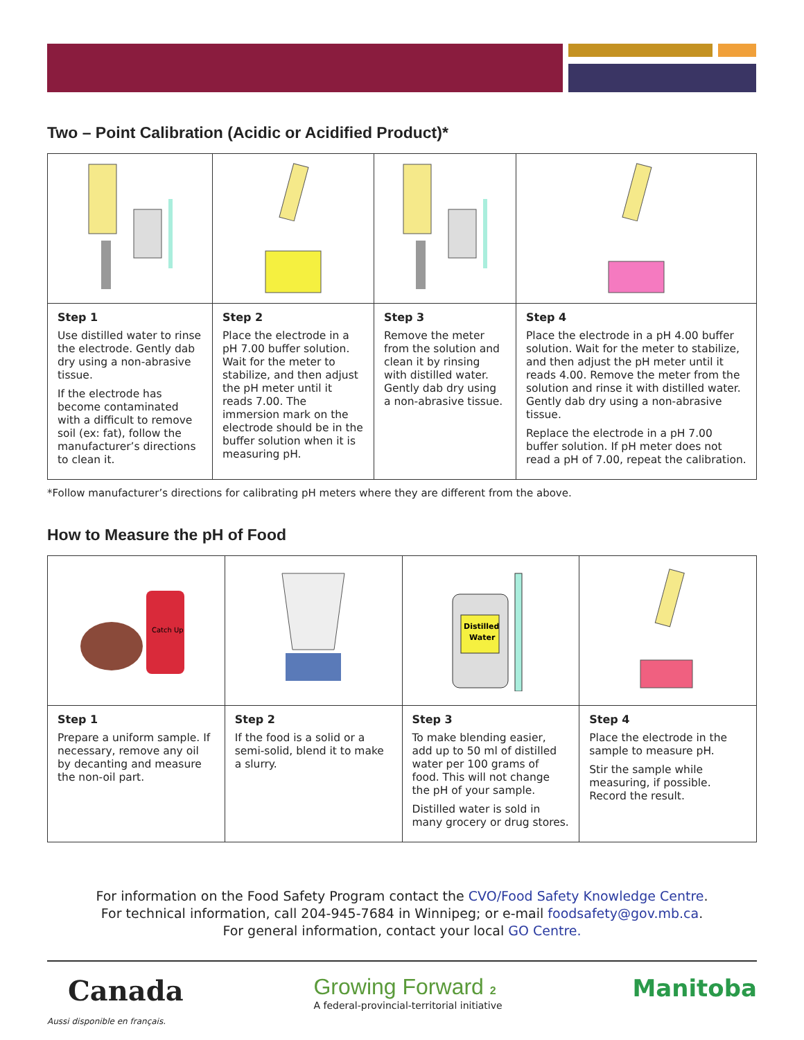Two – Point Calibration (Acidic or Acidified Product)*
| Step 1 Use distilled water to rinse the electrode. Gently dab dry using a non-abrasive tissue. If the electrode has become contaminated with a difficult to remove soil (ex: fat), follow the manufacturer’s directions to clean it. | Step 2 Place the electrode in a pH 7.00 buffer solution. Wait for the meter to stabilize, and then adjust the pH meter until it reads 7.00. The immersion mark on the electrode should be in the buffer solution when it is measuring pH. | Step 3 Remove the meter from the solution and clean it by rinsing with distilled water. Gently dab dry using a non-abrasive tissue. | Step 4 Place the electrode in a pH 4.00 buffer solution. Wait for the meter to stabilize, and then adjust the pH meter until it reads 4.00. Remove the meter from the solution and rinse it with distilled water. Gently dab dry using a non-abrasive tissue. Replace the electrode in a pH 7.00 buffer solution. If pH meter does not read a pH of 7.00, repeat the calibration. |
*Follow manufacturer’s directions for calibrating pH meters where they are different from the above.
How to Measure the pH of Food
| Catch Up | | Distilled Water | |
| Step 1 Prepare a uniform sample. If necessary, remove any oil by decanting and measure the non-oil part. | Step 2 If the food is a solid or a semi-solid, blend it to make a slurry. | Step 3 To make blending easier, add up to 50 ml of distilled water per 100 grams of food. This will not change the pH of your sample. Distilled water is sold in many grocery or drug stores. | Step 4 Place the electrode in the sample to measure pH. Stir the sample while measuring, if possible. Record the result. |
For information on the Food Safety Program contact the CVO/Food Safety Knowledge Centre.
For technical information, call 204-945-7684 in Winnipeg; or e-mail foodsafety@gov.mb.ca.
For general information, contact your local GO Centre.
Canada
Aussi disponible en français.
Growing Forward 2
A federal-provincial-territorial initiative
Manitoba